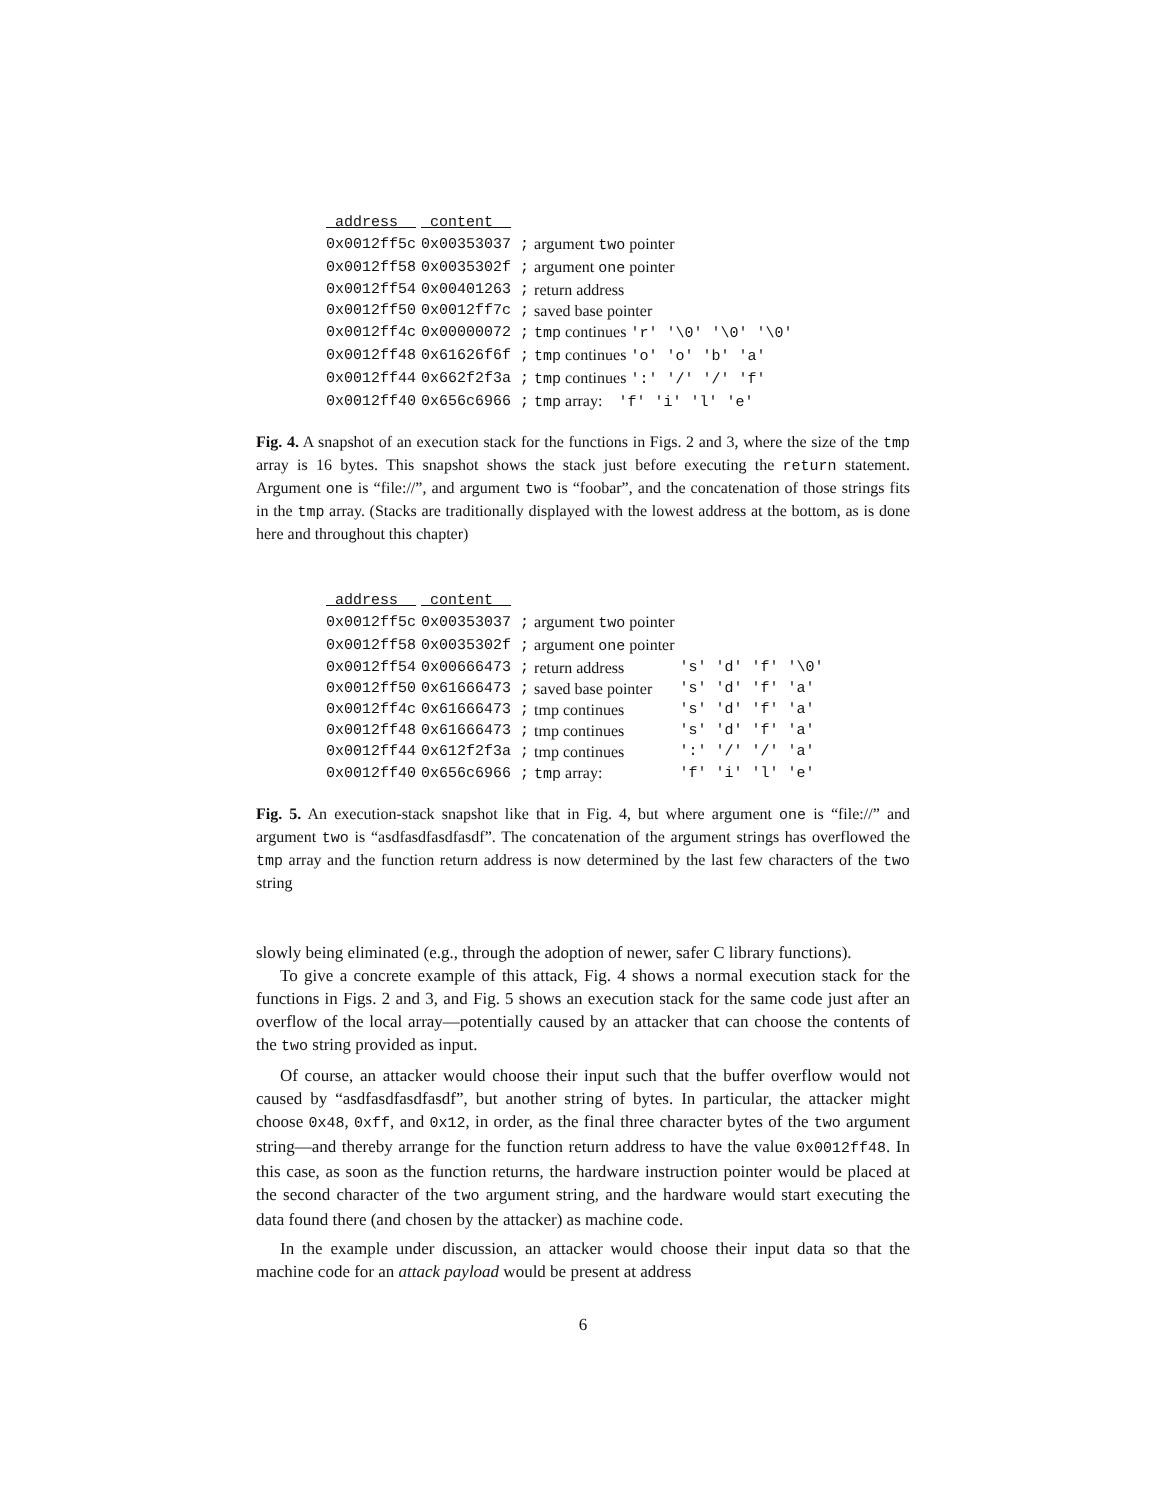| address | content | |
| --- | --- | --- |
| 0x0012ff5c | 0x00353037 ; | argument two pointer |
| 0x0012ff58 | 0x0035302f ; | argument one pointer |
| 0x0012ff54 | 0x00401263 ; | return address |
| 0x0012ff50 | 0x0012ff7c ; | saved base pointer |
| 0x0012ff4c | 0x00000072 ; | tmp continues 'r' '\0' '\0' '\0' |
| 0x0012ff48 | 0x61626f6f ; | tmp continues 'o' 'o' 'b' 'a' |
| 0x0012ff44 | 0x662f2f3a ; | tmp continues ':' '/' '/' 'f' |
| 0x0012ff40 | 0x656c6966 ; | tmp array: 'f' 'i' 'l' 'e' |
Fig. 4. A snapshot of an execution stack for the functions in Figs. 2 and 3, where the size of the tmp array is 16 bytes. This snapshot shows the stack just before executing the return statement. Argument one is “file://”, and argument two is “foobar”, and the concatenation of those strings fits in the tmp array. (Stacks are traditionally displayed with the lowest address at the bottom, as is done here and throughout this chapter)
| address | content | | |
| --- | --- | --- | --- |
| 0x0012ff5c | 0x00353037 ; | argument two pointer | |
| 0x0012ff58 | 0x0035302f ; | argument one pointer | |
| 0x0012ff54 | 0x00666473 ; | return address | 's' 'd' 'f' '\0' |
| 0x0012ff50 | 0x61666473 ; | saved base pointer | 's' 'd' 'f' 'a' |
| 0x0012ff4c | 0x61666473 ; | tmp continues | 's' 'd' 'f' 'a' |
| 0x0012ff48 | 0x61666473 ; | tmp continues | 's' 'd' 'f' 'a' |
| 0x0012ff44 | 0x612f2f3a ; | tmp continues | ':' '/' '/' 'a' |
| 0x0012ff40 | 0x656c6966 ; | tmp array: | 'f' 'i' 'l' 'e' |
Fig. 5. An execution-stack snapshot like that in Fig. 4, but where argument one is “file://” and argument two is “asdfasdfasdfasdf”. The concatenation of the argument strings has overflowed the tmp array and the function return address is now determined by the last few characters of the two string
slowly being eliminated (e.g., through the adoption of newer, safer C library functions).
To give a concrete example of this attack, Fig. 4 shows a normal execution stack for the functions in Figs. 2 and 3, and Fig. 5 shows an execution stack for the same code just after an overflow of the local array—potentially caused by an attacker that can choose the contents of the two string provided as input.
Of course, an attacker would choose their input such that the buffer overflow would not caused by “asdfasdfasdfasdf”, but another string of bytes. In particular, the attacker might choose 0x48, 0xff, and 0x12, in order, as the final three character bytes of the two argument string—and thereby arrange for the function return address to have the value 0x0012ff48. In this case, as soon as the function returns, the hardware instruction pointer would be placed at the second character of the two argument string, and the hardware would start executing the data found there (and chosen by the attacker) as machine code.
In the example under discussion, an attacker would choose their input data so that the machine code for an attack payload would be present at address
6